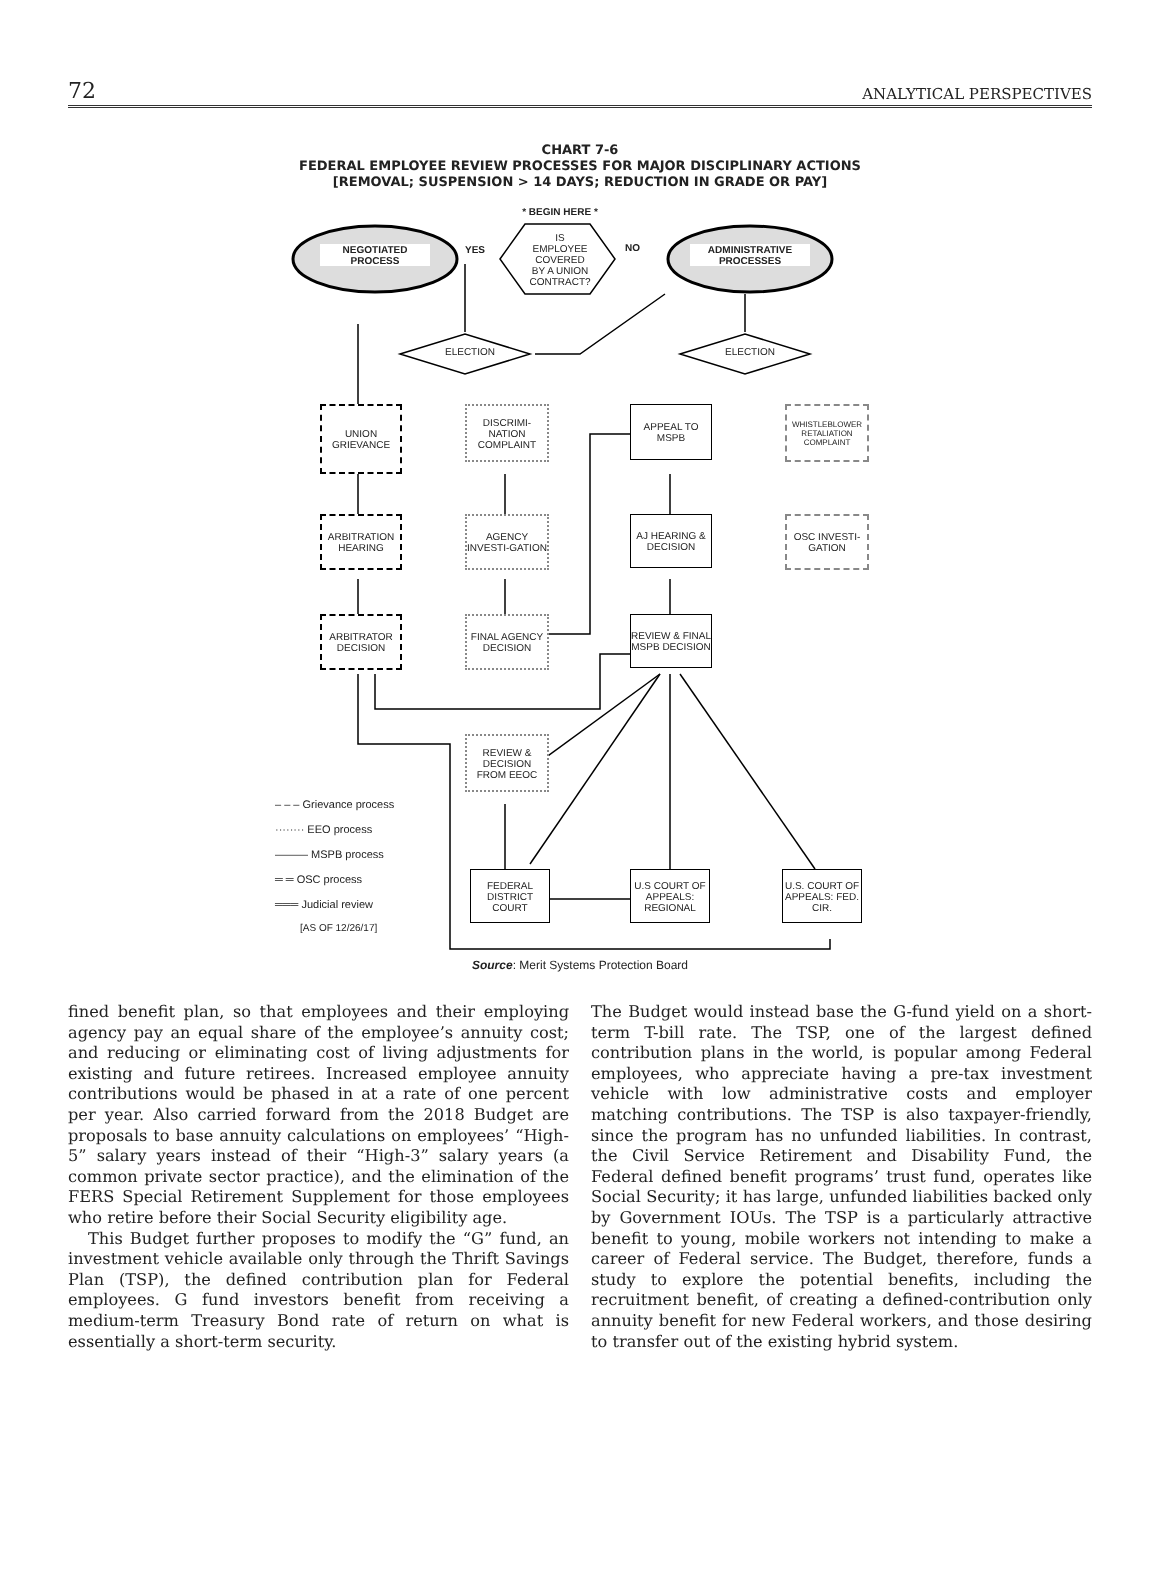72 ANALYTICAL PERSPECTIVES
CHART 7-6
FEDERAL EMPLOYEE REVIEW PROCESSES FOR MAJOR DISCIPLINARY ACTIONS
[REMOVAL; SUSPENSION > 14 DAYS; REDUCTION IN GRADE OR PAY]
NEGOTIATED PROCESS
ADMINISTRATIVE PROCESSES
* BEGIN HERE *
IS EMPLOYEE COVERED BY A UNION CONTRACT?
YES NO
ELECTION ELECTION
UNION GRIEVANCE
DISCRIMI-NATION COMPLAINT
APPEAL TO MSPB
WHISTLEBLOWER RETALIATION COMPLAINT
ARBITRATION HEARING
AGENCY INVESTI-GATION
AJ HEARING & DECISION
OSC INVESTI-GATION
ARBITRATOR DECISION
FINAL AGENCY DECISION
REVIEW & FINAL MSPB DECISION
REVIEW & DECISION FROM EEOC
FEDERAL DISTRICT COURT
U.S COURT OF APPEALS: REGIONAL
U.S. COURT OF APPEALS: FED. CIR.
– – – Grievance process
········ EEO process
——— MSPB process
═ ═ OSC process
═══ Judicial review
[AS OF 12/26/17]
Source: Merit Systems Protection Board
fined benefit plan, so that employees and their employing agency pay an equal share of the employee’s annuity cost; and reducing or eliminating cost of living adjustments for existing and future retirees. Increased employee annuity contributions would be phased in at a rate of one percent per year. Also carried forward from the 2018 Budget are proposals to base annuity calculations on employees’ “High-5” salary years instead of their “High-3” salary years (a common private sector practice), and the elimination of the FERS Special Retirement Supplement for those employees who retire before their Social Security eligibility age.
This Budget further proposes to modify the “G” fund, an investment vehicle available only through the Thrift Savings Plan (TSP), the defined contribution plan for Federal employees. G fund investors benefit from receiving a medium-term Treasury Bond rate of return on what is essentially a short-term security.
The Budget would instead base the G-fund yield on a short-term T-bill rate. The TSP, one of the largest defined contribution plans in the world, is popular among Federal employees, who appreciate having a pre-tax investment vehicle with low administrative costs and employer matching contributions. The TSP is also taxpayer-friendly, since the program has no unfunded liabilities. In contrast, the Civil Service Retirement and Disability Fund, the Federal defined benefit programs’ trust fund, operates like Social Security; it has large, unfunded liabilities backed only by Government IOUs. The TSP is a particularly attractive benefit to young, mobile workers not intending to make a career of Federal service. The Budget, therefore, funds a study to explore the potential benefits, including the recruitment benefit, of creating a defined-contribution only annuity benefit for new Federal workers, and those desiring to transfer out of the existing hybrid system.